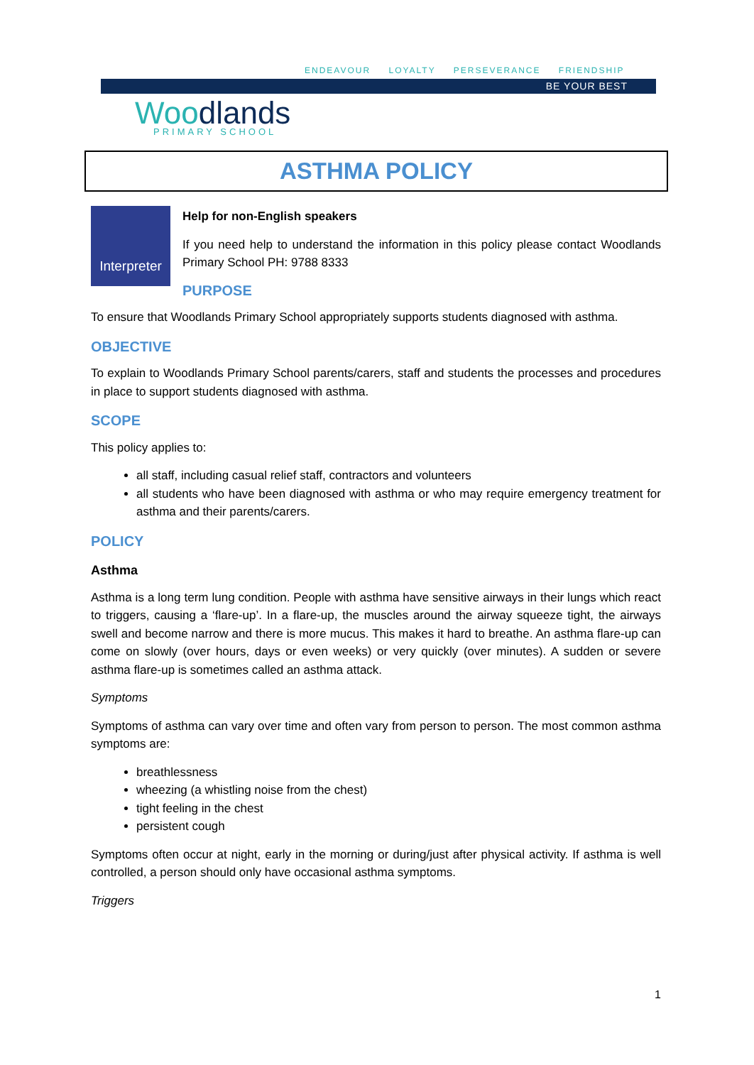ENDEAVOUR LOYALTY PERSEVERANCE FRIENDSHIP
BE YOUR BEST
Woodlands PRIMARY SCHOOL
ASTHMA POLICY
Interpreter
Help for non-English speakers
If you need help to understand the information in this policy please contact Woodlands Primary School PH: 9788 8333
PURPOSE
To ensure that Woodlands Primary School appropriately supports students diagnosed with asthma.
OBJECTIVE
To explain to Woodlands Primary School parents/carers, staff and students the processes and procedures in place to support students diagnosed with asthma.
SCOPE
This policy applies to:
all staff, including casual relief staff, contractors and volunteers
all students who have been diagnosed with asthma or who may require emergency treatment for asthma and their parents/carers.
POLICY
Asthma
Asthma is a long term lung condition. People with asthma have sensitive airways in their lungs which react to triggers, causing a ‘flare-up’. In a flare-up, the muscles around the airway squeeze tight, the airways swell and become narrow and there is more mucus. This makes it hard to breathe. An asthma flare-up can come on slowly (over hours, days or even weeks) or very quickly (over minutes). A sudden or severe asthma flare-up is sometimes called an asthma attack.
Symptoms
Symptoms of asthma can vary over time and often vary from person to person. The most common asthma symptoms are:
breathlessness
wheezing (a whistling noise from the chest)
tight feeling in the chest
persistent cough
Symptoms often occur at night, early in the morning or during/just after physical activity. If asthma is well controlled, a person should only have occasional asthma symptoms.
Triggers
1